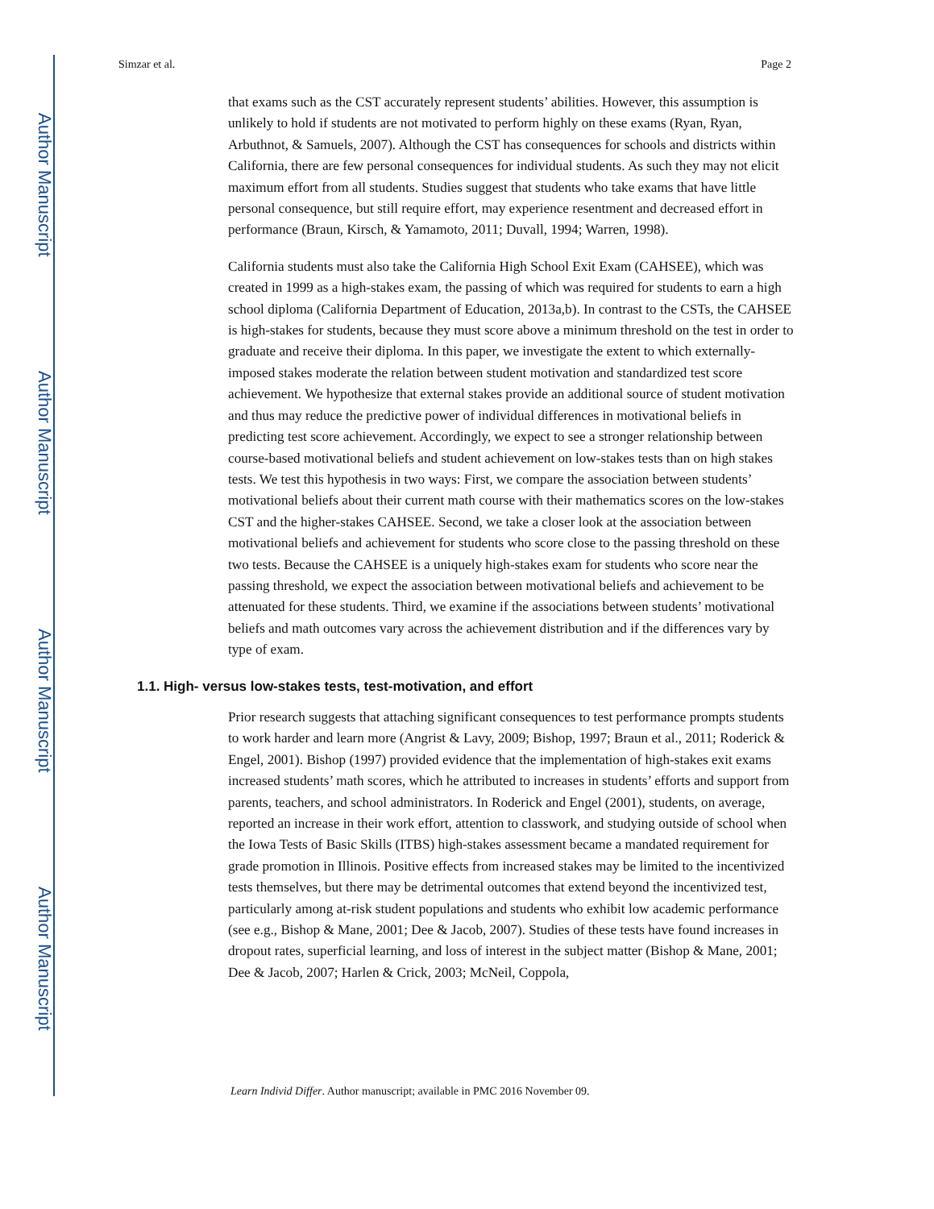Author Manuscript
Author Manuscript
Author Manuscript
Author Manuscript
Simzar et al. Page 2
that exams such as the CST accurately represent students’ abilities. However, this assumption is unlikely to hold if students are not motivated to perform highly on these exams (Ryan, Ryan, Arbuthnot, & Samuels, 2007). Although the CST has consequences for schools and districts within California, there are few personal consequences for individual students. As such they may not elicit maximum effort from all students. Studies suggest that students who take exams that have little personal consequence, but still require effort, may experience resentment and decreased effort in performance (Braun, Kirsch, & Yamamoto, 2011; Duvall, 1994; Warren, 1998).
California students must also take the California High School Exit Exam (CAHSEE), which was created in 1999 as a high-stakes exam, the passing of which was required for students to earn a high school diploma (California Department of Education, 2013a,b). In contrast to the CSTs, the CAHSEE is high-stakes for students, because they must score above a minimum threshold on the test in order to graduate and receive their diploma. In this paper, we investigate the extent to which externally-imposed stakes moderate the relation between student motivation and standardized test score achievement. We hypothesize that external stakes provide an additional source of student motivation and thus may reduce the predictive power of individual differences in motivational beliefs in predicting test score achievement. Accordingly, we expect to see a stronger relationship between course-based motivational beliefs and student achievement on low-stakes tests than on high stakes tests. We test this hypothesis in two ways: First, we compare the association between students’ motivational beliefs about their current math course with their mathematics scores on the low-stakes CST and the higher-stakes CAHSEE. Second, we take a closer look at the association between motivational beliefs and achievement for students who score close to the passing threshold on these two tests. Because the CAHSEE is a uniquely high-stakes exam for students who score near the passing threshold, we expect the association between motivational beliefs and achievement to be attenuated for these students. Third, we examine if the associations between students’ motivational beliefs and math outcomes vary across the achievement distribution and if the differences vary by type of exam.
1.1. High- versus low-stakes tests, test-motivation, and effort
Prior research suggests that attaching significant consequences to test performance prompts students to work harder and learn more (Angrist & Lavy, 2009; Bishop, 1997; Braun et al., 2011; Roderick & Engel, 2001). Bishop (1997) provided evidence that the implementation of high-stakes exit exams increased students’ math scores, which he attributed to increases in students’ efforts and support from parents, teachers, and school administrators. In Roderick and Engel (2001), students, on average, reported an increase in their work effort, attention to classwork, and studying outside of school when the Iowa Tests of Basic Skills (ITBS) high-stakes assessment became a mandated requirement for grade promotion in Illinois. Positive effects from increased stakes may be limited to the incentivized tests themselves, but there may be detrimental outcomes that extend beyond the incentivized test, particularly among at-risk student populations and students who exhibit low academic performance (see e.g., Bishop & Mane, 2001; Dee & Jacob, 2007). Studies of these tests have found increases in dropout rates, superficial learning, and loss of interest in the subject matter (Bishop & Mane, 2001; Dee & Jacob, 2007; Harlen & Crick, 2003; McNeil, Coppola,
Learn Individ Differ. Author manuscript; available in PMC 2016 November 09.